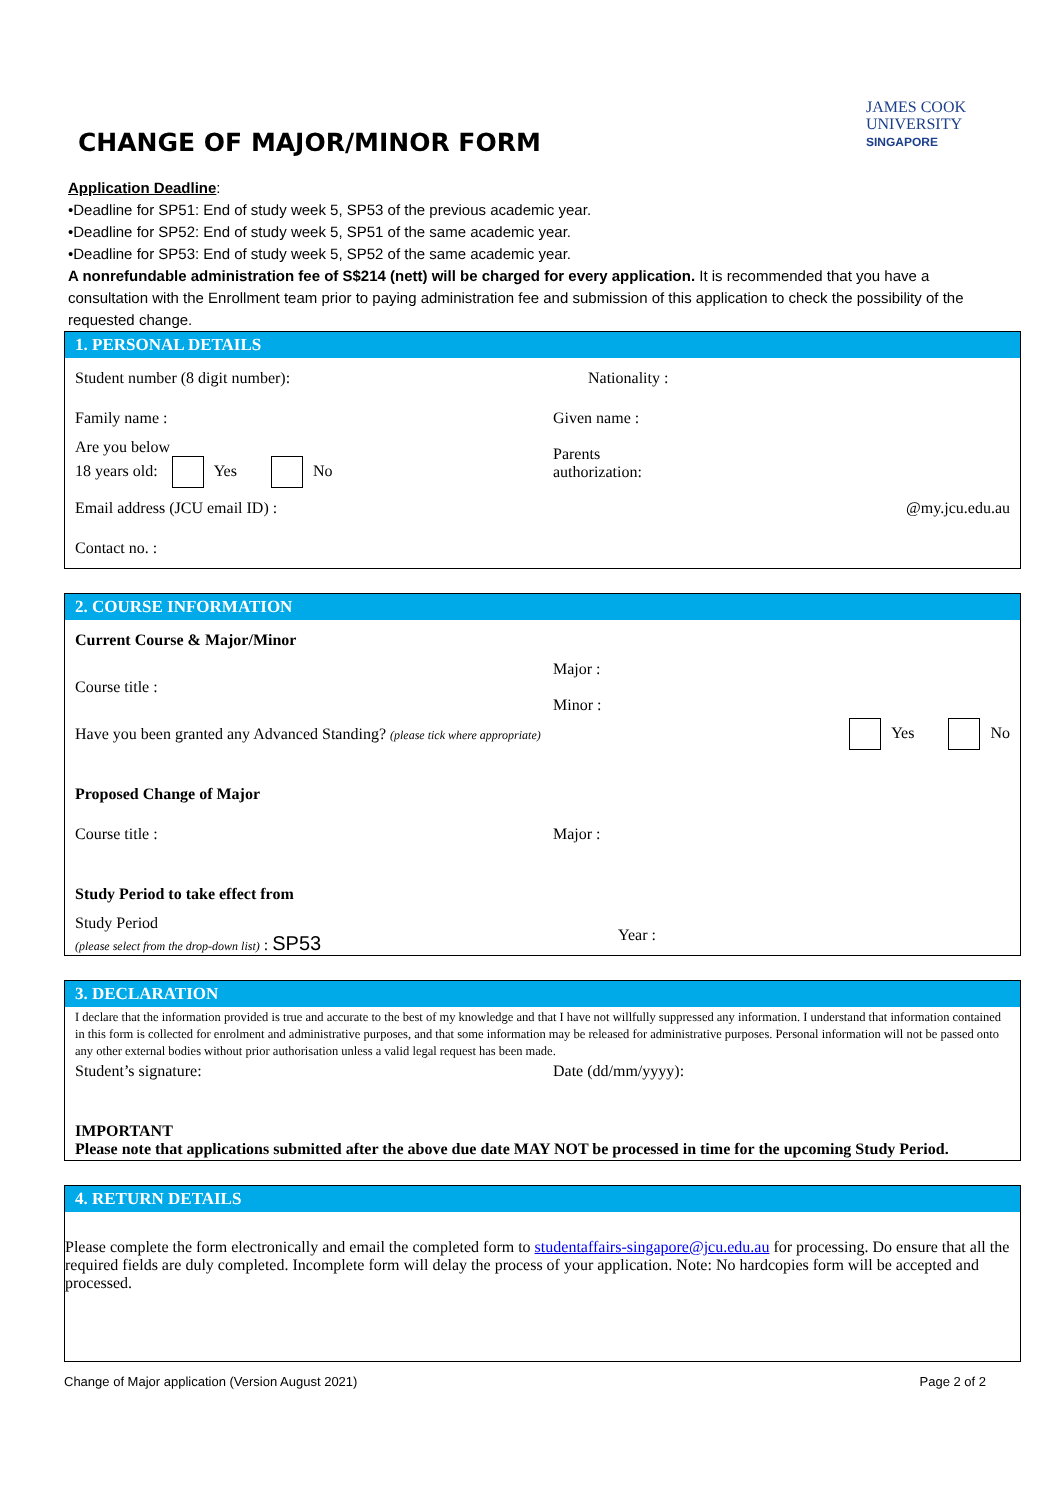CHANGE OF MAJOR/MINOR FORM
JAMES COOK
UNIVERSITY
SINGAPORE
Application Deadline:
•Deadline for SP51: End of study week 5, SP53 of the previous academic year.
•Deadline for SP52: End of study week 5, SP51 of the same academic year.
•Deadline for SP53: End of study week 5, SP52 of the same academic year.
A nonrefundable administration fee of S$214 (nett) will be charged for every application. It is recommended that you have a consultation with the Enrollment team prior to paying administration fee and submission of this application to check the possibility of the requested change.
1. PERSONAL DETAILS
Student number (8 digit number): Nationality :
Family name : Given name :
Are you below
18 years old: Yes No
Parents
authorization:
Email address (JCU email ID) : @my.jcu.edu.au
Contact no. :
2. COURSE INFORMATION
Current Course & Major/Minor
Course title :
Major :
Minor :
Have you been granted any Advanced Standing? (please tick where appropriate)
Yes No
Proposed Change of Major
Course title : Major :
Study Period to take effect from
Study Period
(please select from the drop-down list) : SP53
Year :
3. DECLARATION
I declare that the information provided is true and accurate to the best of my knowledge and that I have not willfully suppressed any information. I understand that information contained in this form is collected for enrolment and administrative purposes, and that some information may be released for administrative purposes. Personal information will not be passed onto any other external bodies without prior authorisation unless a valid legal request has been made.
Student’s signature: Date (dd/mm/yyyy):
IMPORTANT
Please note that applications submitted after the above due date MAY NOT be processed in time for the upcoming Study Period.
4. RETURN DETAILS
Please complete the form electronically and email the completed form to studentaffairs-singapore@jcu.edu.au for processing. Do ensure that all the required fields are duly completed. Incomplete form will delay the process of your application. Note: No hardcopies form will be accepted and processed.
Change of Major application (Version August 2021) Page 2 of 2